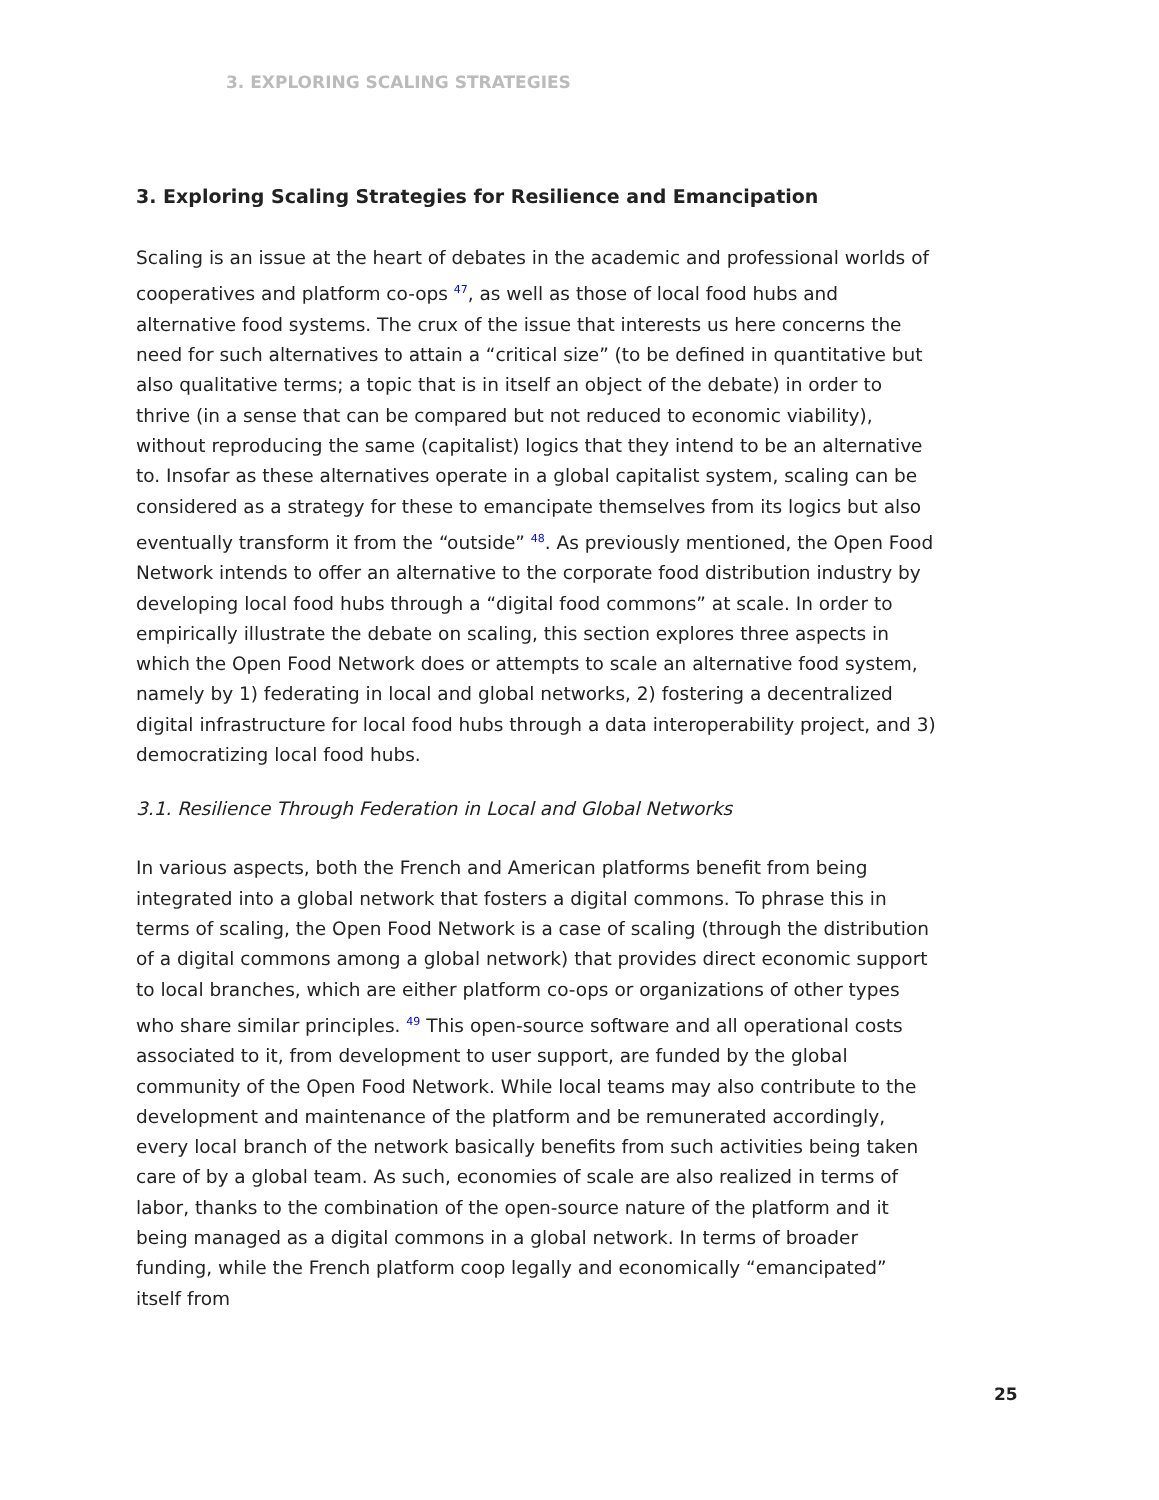3. EXPLORING SCALING STRATEGIES
3. Exploring Scaling Strategies for Resilience and Emancipation
Scaling is an issue at the heart of debates in the academic and professional worlds of cooperatives and platform co-ops <sup>47</sup>, as well as those of local food hubs and alternative food systems. The crux of the issue that interests us here concerns the need for such alternatives to attain a “critical size” (to be defined in quantitative but also qualitative terms; a topic that is in itself an object of the debate) in order to thrive (in a sense that can be compared but not reduced to economic viability), without reproducing the same (capitalist) logics that they intend to be an alternative to. Insofar as these alternatives operate in a global capitalist system, scaling can be considered as a strategy for these to emancipate themselves from its logics but also eventually transform it from the “outside” <sup>48</sup>. As previously mentioned, the Open Food Network intends to offer an alternative to the corporate food distribution industry by developing local food hubs through a “digital food commons” at scale. In order to empirically illustrate the debate on scaling, this section explores three aspects in which the Open Food Network does or attempts to scale an alternative food system, namely by 1) federating in local and global networks, 2) fostering a decentralized digital infrastructure for local food hubs through a data interoperability project, and 3) democratizing local food hubs.
3.1. Resilience Through Federation in Local and Global Networks
In various aspects, both the French and American platforms benefit from being integrated into a global network that fosters a digital commons. To phrase this in terms of scaling, the Open Food Network is a case of scaling (through the distribution of a digital commons among a global network) that provides direct economic support to local branches, which are either platform co-ops or organizations of other types who share similar principles. <sup>49</sup> This open-source software and all operational costs associated to it, from development to user support, are funded by the global community of the Open Food Network. While local teams may also contribute to the development and maintenance of the platform and be remunerated accordingly, every local branch of the network basically benefits from such activities being taken care of by a global team. As such, economies of scale are also realized in terms of labor, thanks to the combination of the open-source nature of the platform and it being managed as a digital commons in a global network. In terms of broader funding, while the French platform coop legally and economically “emancipated” itself from
25